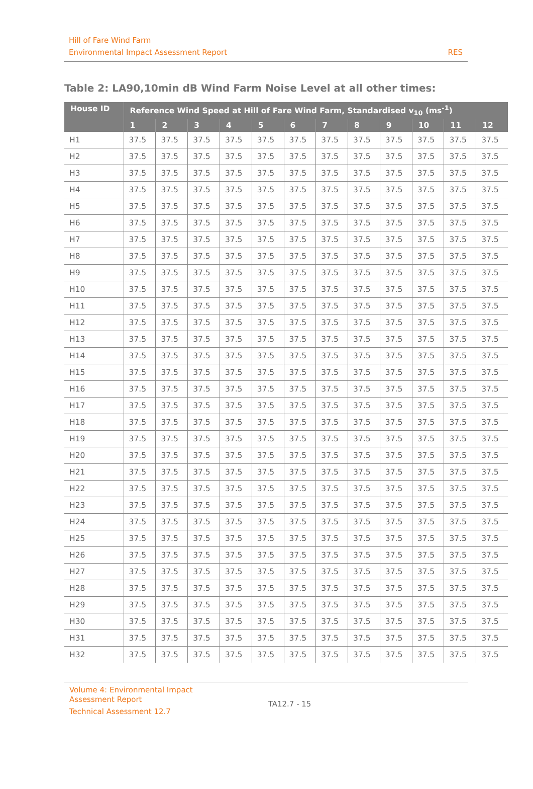Hill of Fare Wind Farm
Environmental Impact Assessment Report
RES
Table 2: LA90,10min dB Wind Farm Noise Level at all other times:
| House ID | Reference Wind Speed at Hill of Fare Wind Farm, Standardised v<sub>10</sub> (ms<sup>-1</sup>) | | | | | | | | | | | |
| --- | --- | --- | --- | --- | --- | --- | --- | --- | --- | --- | --- | --- |
| | 1 | 2 | 3 | 4 | 5 | 6 | 7 | 8 | 9 | 10 | 11 | 12 |
| H1 | 37.5 | 37.5 | 37.5 | 37.5 | 37.5 | 37.5 | 37.5 | 37.5 | 37.5 | 37.5 | 37.5 | 37.5 |
| H2 | 37.5 | 37.5 | 37.5 | 37.5 | 37.5 | 37.5 | 37.5 | 37.5 | 37.5 | 37.5 | 37.5 | 37.5 |
| H3 | 37.5 | 37.5 | 37.5 | 37.5 | 37.5 | 37.5 | 37.5 | 37.5 | 37.5 | 37.5 | 37.5 | 37.5 |
| H4 | 37.5 | 37.5 | 37.5 | 37.5 | 37.5 | 37.5 | 37.5 | 37.5 | 37.5 | 37.5 | 37.5 | 37.5 |
| H5 | 37.5 | 37.5 | 37.5 | 37.5 | 37.5 | 37.5 | 37.5 | 37.5 | 37.5 | 37.5 | 37.5 | 37.5 |
| H6 | 37.5 | 37.5 | 37.5 | 37.5 | 37.5 | 37.5 | 37.5 | 37.5 | 37.5 | 37.5 | 37.5 | 37.5 |
| H7 | 37.5 | 37.5 | 37.5 | 37.5 | 37.5 | 37.5 | 37.5 | 37.5 | 37.5 | 37.5 | 37.5 | 37.5 |
| H8 | 37.5 | 37.5 | 37.5 | 37.5 | 37.5 | 37.5 | 37.5 | 37.5 | 37.5 | 37.5 | 37.5 | 37.5 |
| H9 | 37.5 | 37.5 | 37.5 | 37.5 | 37.5 | 37.5 | 37.5 | 37.5 | 37.5 | 37.5 | 37.5 | 37.5 |
| H10 | 37.5 | 37.5 | 37.5 | 37.5 | 37.5 | 37.5 | 37.5 | 37.5 | 37.5 | 37.5 | 37.5 | 37.5 |
| H11 | 37.5 | 37.5 | 37.5 | 37.5 | 37.5 | 37.5 | 37.5 | 37.5 | 37.5 | 37.5 | 37.5 | 37.5 |
| H12 | 37.5 | 37.5 | 37.5 | 37.5 | 37.5 | 37.5 | 37.5 | 37.5 | 37.5 | 37.5 | 37.5 | 37.5 |
| H13 | 37.5 | 37.5 | 37.5 | 37.5 | 37.5 | 37.5 | 37.5 | 37.5 | 37.5 | 37.5 | 37.5 | 37.5 |
| H14 | 37.5 | 37.5 | 37.5 | 37.5 | 37.5 | 37.5 | 37.5 | 37.5 | 37.5 | 37.5 | 37.5 | 37.5 |
| H15 | 37.5 | 37.5 | 37.5 | 37.5 | 37.5 | 37.5 | 37.5 | 37.5 | 37.5 | 37.5 | 37.5 | 37.5 |
| H16 | 37.5 | 37.5 | 37.5 | 37.5 | 37.5 | 37.5 | 37.5 | 37.5 | 37.5 | 37.5 | 37.5 | 37.5 |
| H17 | 37.5 | 37.5 | 37.5 | 37.5 | 37.5 | 37.5 | 37.5 | 37.5 | 37.5 | 37.5 | 37.5 | 37.5 |
| H18 | 37.5 | 37.5 | 37.5 | 37.5 | 37.5 | 37.5 | 37.5 | 37.5 | 37.5 | 37.5 | 37.5 | 37.5 |
| H19 | 37.5 | 37.5 | 37.5 | 37.5 | 37.5 | 37.5 | 37.5 | 37.5 | 37.5 | 37.5 | 37.5 | 37.5 |
| H20 | 37.5 | 37.5 | 37.5 | 37.5 | 37.5 | 37.5 | 37.5 | 37.5 | 37.5 | 37.5 | 37.5 | 37.5 |
| H21 | 37.5 | 37.5 | 37.5 | 37.5 | 37.5 | 37.5 | 37.5 | 37.5 | 37.5 | 37.5 | 37.5 | 37.5 |
| H22 | 37.5 | 37.5 | 37.5 | 37.5 | 37.5 | 37.5 | 37.5 | 37.5 | 37.5 | 37.5 | 37.5 | 37.5 |
| H23 | 37.5 | 37.5 | 37.5 | 37.5 | 37.5 | 37.5 | 37.5 | 37.5 | 37.5 | 37.5 | 37.5 | 37.5 |
| H24 | 37.5 | 37.5 | 37.5 | 37.5 | 37.5 | 37.5 | 37.5 | 37.5 | 37.5 | 37.5 | 37.5 | 37.5 |
| H25 | 37.5 | 37.5 | 37.5 | 37.5 | 37.5 | 37.5 | 37.5 | 37.5 | 37.5 | 37.5 | 37.5 | 37.5 |
| H26 | 37.5 | 37.5 | 37.5 | 37.5 | 37.5 | 37.5 | 37.5 | 37.5 | 37.5 | 37.5 | 37.5 | 37.5 |
| H27 | 37.5 | 37.5 | 37.5 | 37.5 | 37.5 | 37.5 | 37.5 | 37.5 | 37.5 | 37.5 | 37.5 | 37.5 |
| H28 | 37.5 | 37.5 | 37.5 | 37.5 | 37.5 | 37.5 | 37.5 | 37.5 | 37.5 | 37.5 | 37.5 | 37.5 |
| H29 | 37.5 | 37.5 | 37.5 | 37.5 | 37.5 | 37.5 | 37.5 | 37.5 | 37.5 | 37.5 | 37.5 | 37.5 |
| H30 | 37.5 | 37.5 | 37.5 | 37.5 | 37.5 | 37.5 | 37.5 | 37.5 | 37.5 | 37.5 | 37.5 | 37.5 |
| H31 | 37.5 | 37.5 | 37.5 | 37.5 | 37.5 | 37.5 | 37.5 | 37.5 | 37.5 | 37.5 | 37.5 | 37.5 |
| H32 | 37.5 | 37.5 | 37.5 | 37.5 | 37.5 | 37.5 | 37.5 | 37.5 | 37.5 | 37.5 | 37.5 | 37.5 |
Volume 4: Environmental Impact
Assessment Report
Technical Assessment 12.7
TA12.7 - 15